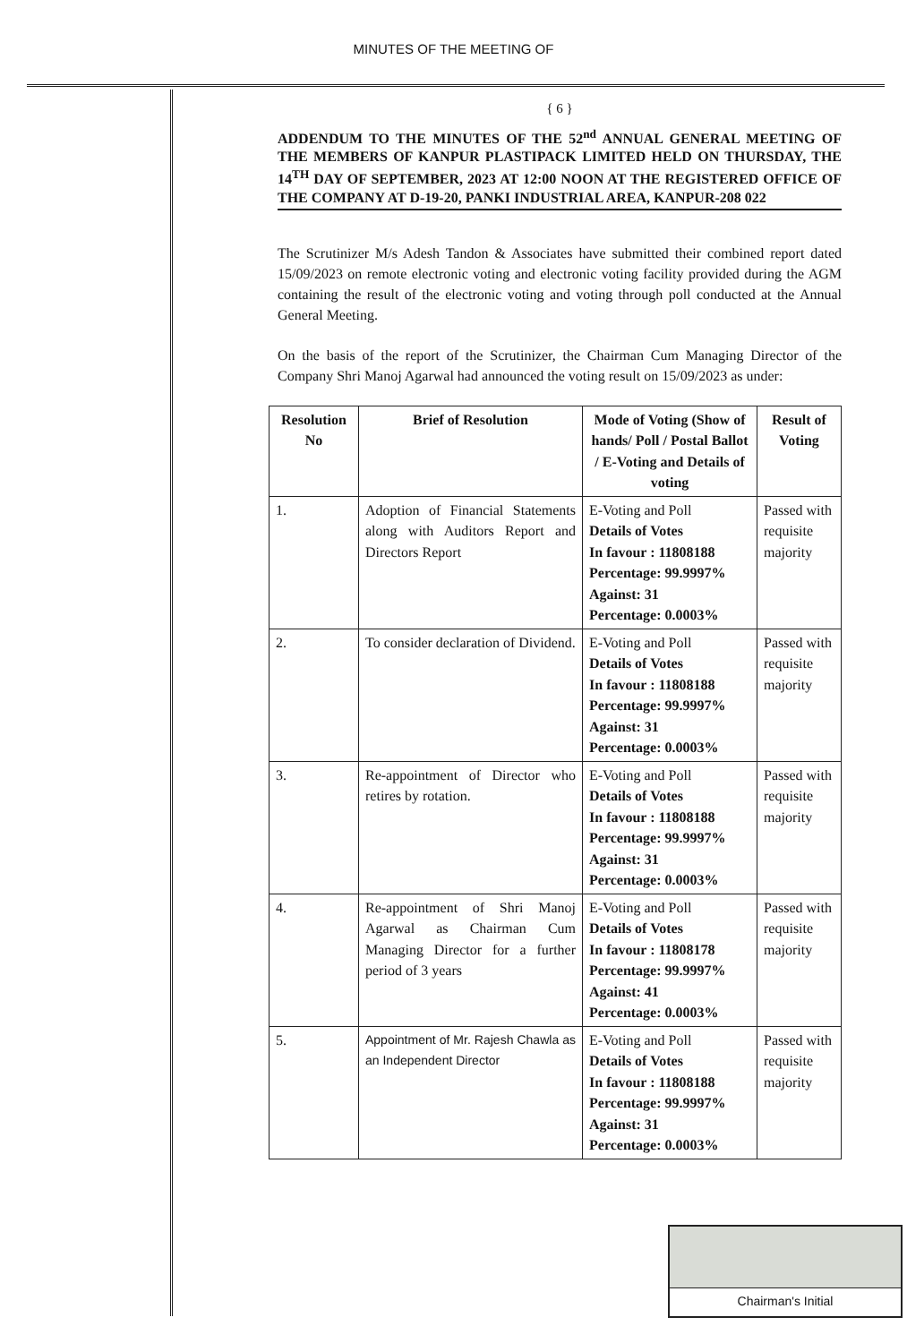MINUTES OF THE MEETING OF
{ 6 }
ADDENDUM TO THE MINUTES OF THE 52<sup>nd</sup> ANNUAL GENERAL MEETING OF THE MEMBERS OF KANPUR PLASTIPACK LIMITED HELD ON THURSDAY, THE 14<sup>TH</sup> DAY OF SEPTEMBER, 2023 AT 12:00 NOON AT THE REGISTERED OFFICE OF THE COMPANY AT D-19-20, PANKI INDUSTRIAL AREA, KANPUR-208 022
The Scrutinizer M/s Adesh Tandon & Associates have submitted their combined report dated 15/09/2023 on remote electronic voting and electronic voting facility provided during the AGM containing the result of the electronic voting and voting through poll conducted at the Annual General Meeting.
On the basis of the report of the Scrutinizer, the Chairman Cum Managing Director of the Company Shri Manoj Agarwal had announced the voting result on 15/09/2023 as under:
| Resolution No | Brief of Resolution | Mode of Voting (Show of hands/ Poll / Postal Ballot / E-Voting and Details of voting | Result of Voting |
| --- | --- | --- | --- |
| 1. | Adoption of Financial Statements along with Auditors Report and Directors Report | E-Voting and Poll Details of Votes In favour : 11808188 Percentage: 99.9997% Against: 31 Percentage: 0.0003% | Passed with requisite majority |
| 2. | To consider declaration of Dividend. | E-Voting and Poll Details of Votes In favour : 11808188 Percentage: 99.9997% Against: 31 Percentage: 0.0003% | Passed with requisite majority |
| 3. | Re-appointment of Director who retires by rotation. | E-Voting and Poll Details of Votes In favour : 11808188 Percentage: 99.9997% Against: 31 Percentage: 0.0003% | Passed with requisite majority |
| 4. | Re-appointment of Shri Manoj Agarwal as Chairman Cum Managing Director for a further period of 3 years | E-Voting and Poll Details of Votes In favour : 11808178 Percentage: 99.9997% Against: 41 Percentage: 0.0003% | Passed with requisite majority |
| 5. | Appointment of Mr. Rajesh Chawla as an Independent Director | E-Voting and Poll Details of Votes In favour : 11808188 Percentage: 99.9997% Against: 31 Percentage: 0.0003% | Passed with requisite majority |
Chairman's Initial